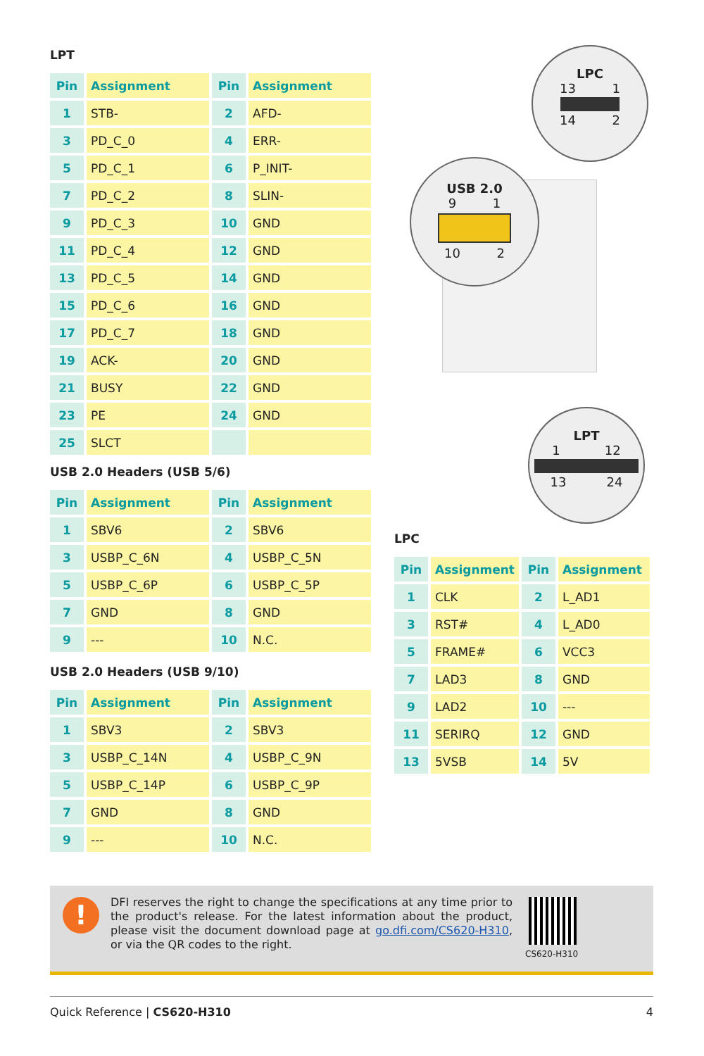LPT
| Pin | Assignment | Pin | Assignment |
| --- | --- | --- | --- |
| 1 | STB- | 2 | AFD- |
| 3 | PD_C_0 | 4 | ERR- |
| 5 | PD_C_1 | 6 | P_INIT- |
| 7 | PD_C_2 | 8 | SLIN- |
| 9 | PD_C_3 | 10 | GND |
| 11 | PD_C_4 | 12 | GND |
| 13 | PD_C_5 | 14 | GND |
| 15 | PD_C_6 | 16 | GND |
| 17 | PD_C_7 | 18 | GND |
| 19 | ACK- | 20 | GND |
| 21 | BUSY | 22 | GND |
| 23 | PE | 24 | GND |
| 25 | SLCT | | |
USB 2.0 Headers (USB 5/6)
| Pin | Assignment | Pin | Assignment |
| --- | --- | --- | --- |
| 1 | SBV6 | 2 | SBV6 |
| 3 | USBP_C_6N | 4 | USBP_C_5N |
| 5 | USBP_C_6P | 6 | USBP_C_5P |
| 7 | GND | 8 | GND |
| 9 | --- | 10 | N.C. |
USB 2.0 Headers (USB 9/10)
| Pin | Assignment | Pin | Assignment |
| --- | --- | --- | --- |
| 1 | SBV3 | 2 | SBV3 |
| 3 | USBP_C_14N | 4 | USBP_C_9N |
| 5 | USBP_C_14P | 6 | USBP_C_9P |
| 7 | GND | 8 | GND |
| 9 | --- | 10 | N.C. |
LPC
13 1
14 2
USB 2.0
9 1
10 2
LPT
1 12
13 24
LPC
| Pin | Assignment | Pin | Assignment |
| --- | --- | --- | --- |
| 1 | CLK | 2 | L_AD1 |
| 3 | RST# | 4 | L_AD0 |
| 5 | FRAME# | 6 | VCC3 |
| 7 | LAD3 | 8 | GND |
| 9 | LAD2 | 10 | --- |
| 11 | SERIRQ | 12 | GND |
| 13 | 5VSB | 14 | 5V |
!
DFI reserves the right to change the specifications at any time prior to the product's release. For the latest information about the product, please visit the document download page at go.dfi.com/CS620-H310, or via the QR codes to the right.
CS620-H310
Quick Reference | CS620-H310 4